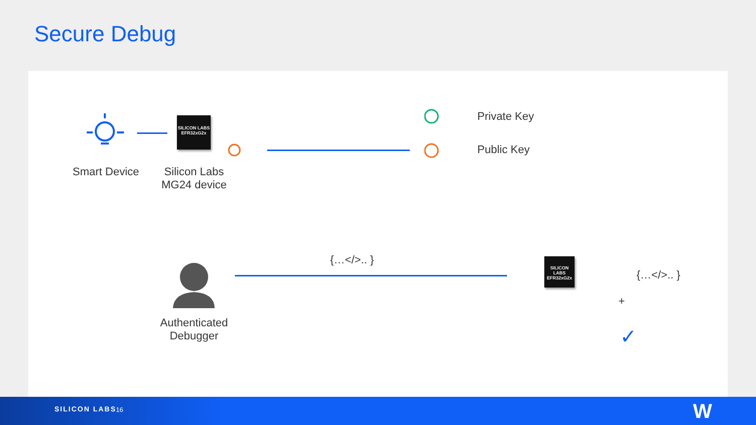Secure Debug
SILICON LABS
EFR32xG2x
Smart Device
Silicon Labs
MG24 device
Private Key
Public Key
Authenticated
Debugger
{…</>.. }
SILICON LABS
EFR32xG2x
{…</>.. }
+
✓
SILICON LABS 16 W